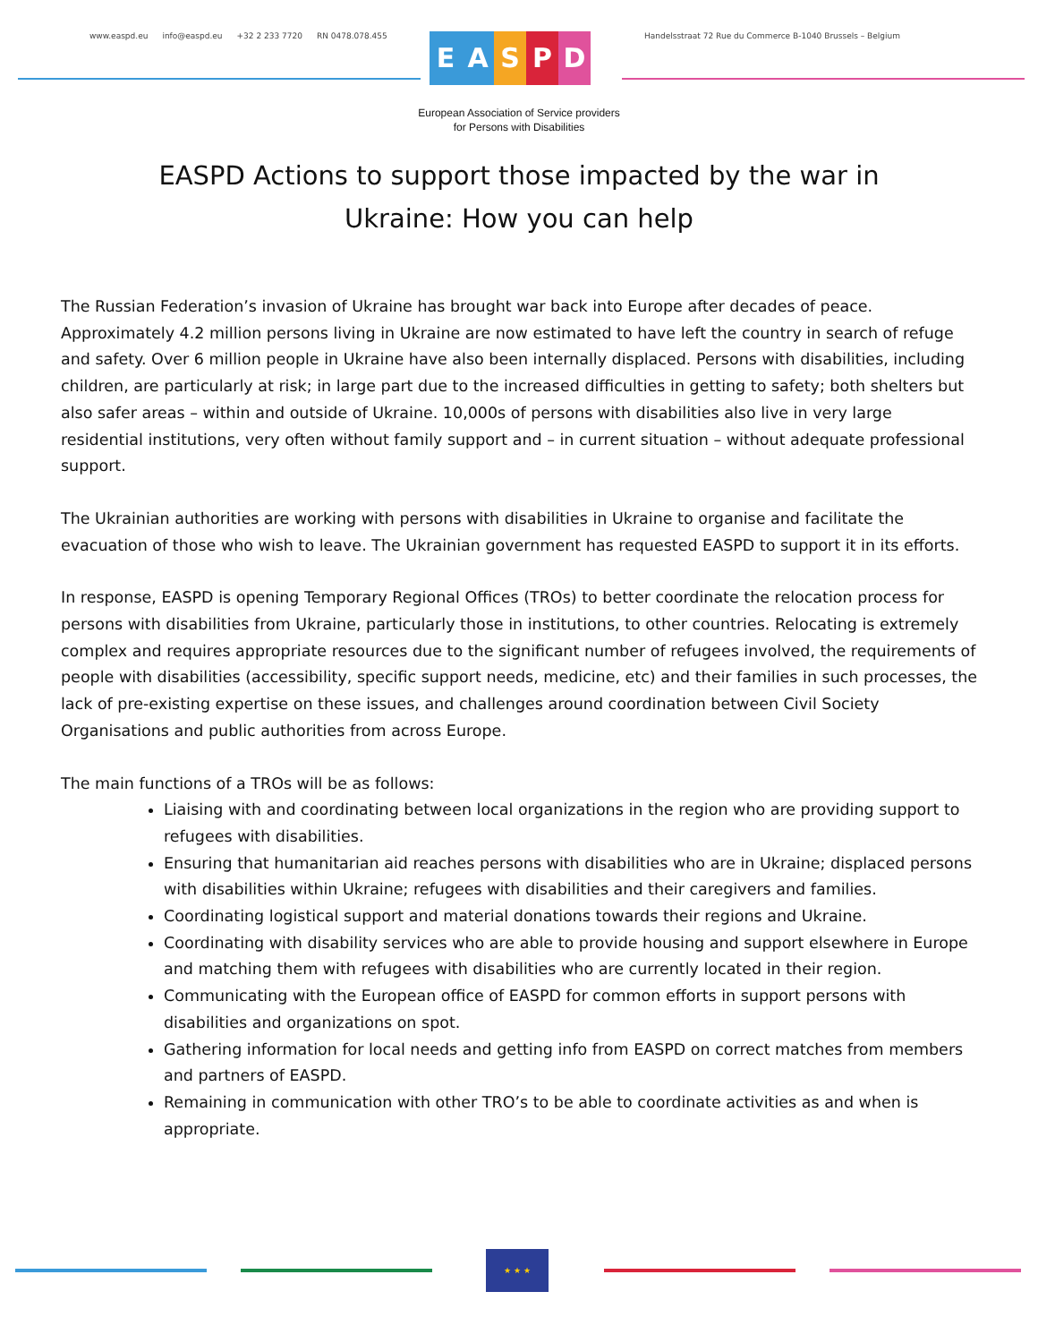www.easpd.eu info@easpd.eu +32 2 233 7720 RN 0478.078.455
EASPD
Handelsstraat 72 Rue du Commerce B-1040 Brussels – Belgium
European Association of Service providers
for Persons with Disabilities
EASPD Actions to support those impacted by the war in
Ukraine: How you can help
The Russian Federation’s invasion of Ukraine has brought war back into Europe after decades of peace. Approximately 4.2 million persons living in Ukraine are now estimated to have left the country in search of refuge and safety. Over 6 million people in Ukraine have also been internally displaced. Persons with disabilities, including children, are particularly at risk; in large part due to the increased difficulties in getting to safety; both shelters but also safer areas – within and outside of Ukraine. 10,000s of persons with disabilities also live in very large residential institutions, very often without family support and – in current situation – without adequate professional support.
The Ukrainian authorities are working with persons with disabilities in Ukraine to organise and facilitate the evacuation of those who wish to leave. The Ukrainian government has requested EASPD to support it in its efforts.
In response, EASPD is opening Temporary Regional Offices (TROs) to better coordinate the relocation process for persons with disabilities from Ukraine, particularly those in institutions, to other countries. Relocating is extremely complex and requires appropriate resources due to the significant number of refugees involved, the requirements of people with disabilities (accessibility, specific support needs, medicine, etc) and their families in such processes, the lack of pre-existing expertise on these issues, and challenges around coordination between Civil Society Organisations and public authorities from across Europe.
The main functions of a TROs will be as follows:
Liaising with and coordinating between local organizations in the region who are providing support to refugees with disabilities.
Ensuring that humanitarian aid reaches persons with disabilities who are in Ukraine; displaced persons with disabilities within Ukraine; refugees with disabilities and their caregivers and families.
Coordinating logistical support and material donations towards their regions and Ukraine.
Coordinating with disability services who are able to provide housing and support elsewhere in Europe and matching them with refugees with disabilities who are currently located in their region.
Communicating with the European office of EASPD for common efforts in support persons with disabilities and organizations on spot.
Gathering information for local needs and getting info from EASPD on correct matches from members and partners of EASPD.
Remaining in communication with other TRO’s to be able to coordinate activities as and when is appropriate.
★ ★ ★